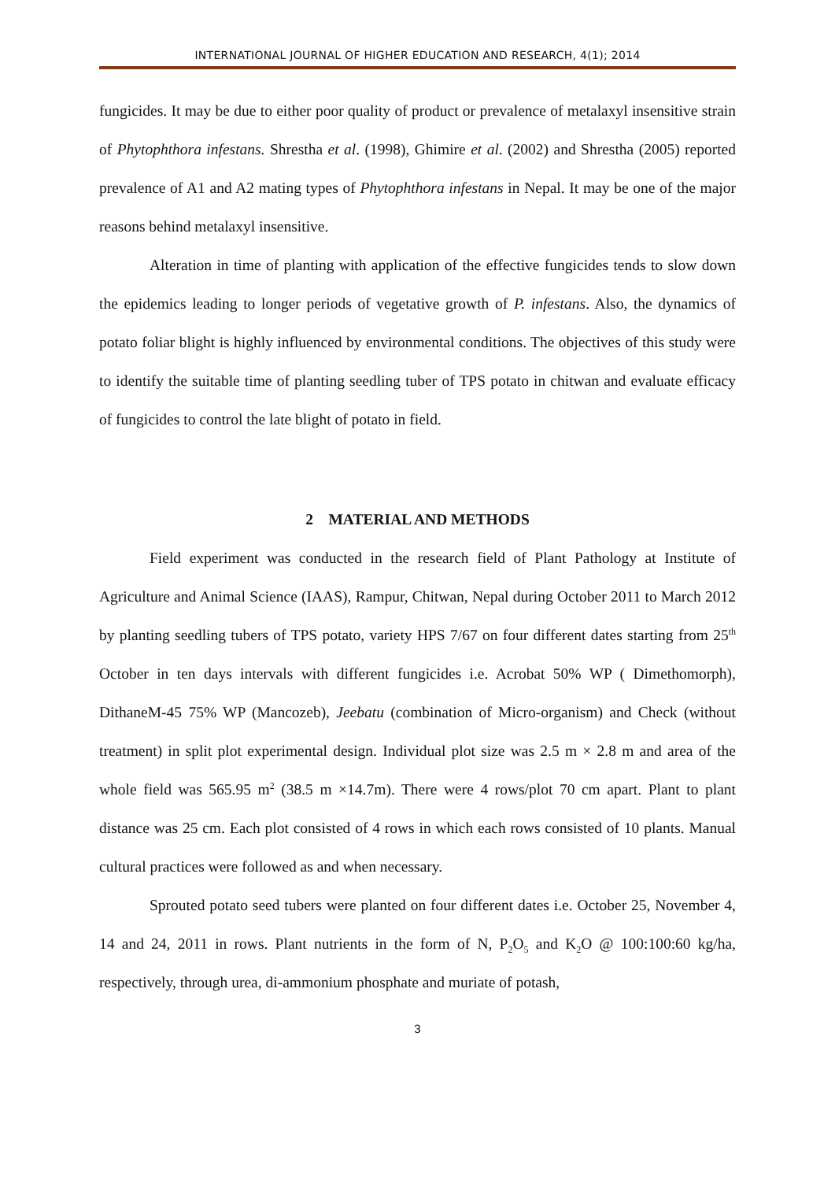INTERNATIONAL JOURNAL OF HIGHER EDUCATION AND RESEARCH, 4(1); 2014
fungicides. It may be due to either poor quality of product or prevalence of metalaxyl insensitive strain of Phytophthora infestans. Shrestha et al. (1998), Ghimire et al. (2002) and Shrestha (2005) reported prevalence of A1 and A2 mating types of Phytophthora infestans in Nepal. It may be one of the major reasons behind metalaxyl insensitive.
Alteration in time of planting with application of the effective fungicides tends to slow down the epidemics leading to longer periods of vegetative growth of P. infestans. Also, the dynamics of potato foliar blight is highly influenced by environmental conditions. The objectives of this study were to identify the suitable time of planting seedling tuber of TPS potato in chitwan and evaluate efficacy of fungicides to control the late blight of potato in field.
2 MATERIAL AND METHODS
Field experiment was conducted in the research field of Plant Pathology at Institute of Agriculture and Animal Science (IAAS), Rampur, Chitwan, Nepal during October 2011 to March 2012 by planting seedling tubers of TPS potato, variety HPS 7/67 on four different dates starting from 25<sup>th</sup> October in ten days intervals with different fungicides i.e. Acrobat 50% WP ( Dimethomorph), DithaneM-45 75% WP (Mancozeb), Jeebatu (combination of Micro-organism) and Check (without treatment) in split plot experimental design. Individual plot size was 2.5 m × 2.8 m and area of the whole field was 565.95 m<sup>2</sup> (38.5 m ×14.7m). There were 4 rows/plot 70 cm apart. Plant to plant distance was 25 cm. Each plot consisted of 4 rows in which each rows consisted of 10 plants. Manual cultural practices were followed as and when necessary.
Sprouted potato seed tubers were planted on four different dates i.e. October 25, November 4, 14 and 24, 2011 in rows. Plant nutrients in the form of N, P<sub>2</sub>O<sub>5</sub> and K<sub>2</sub>O @ 100:100:60 kg/ha, respectively, through urea, di-ammonium phosphate and muriate of potash,
3